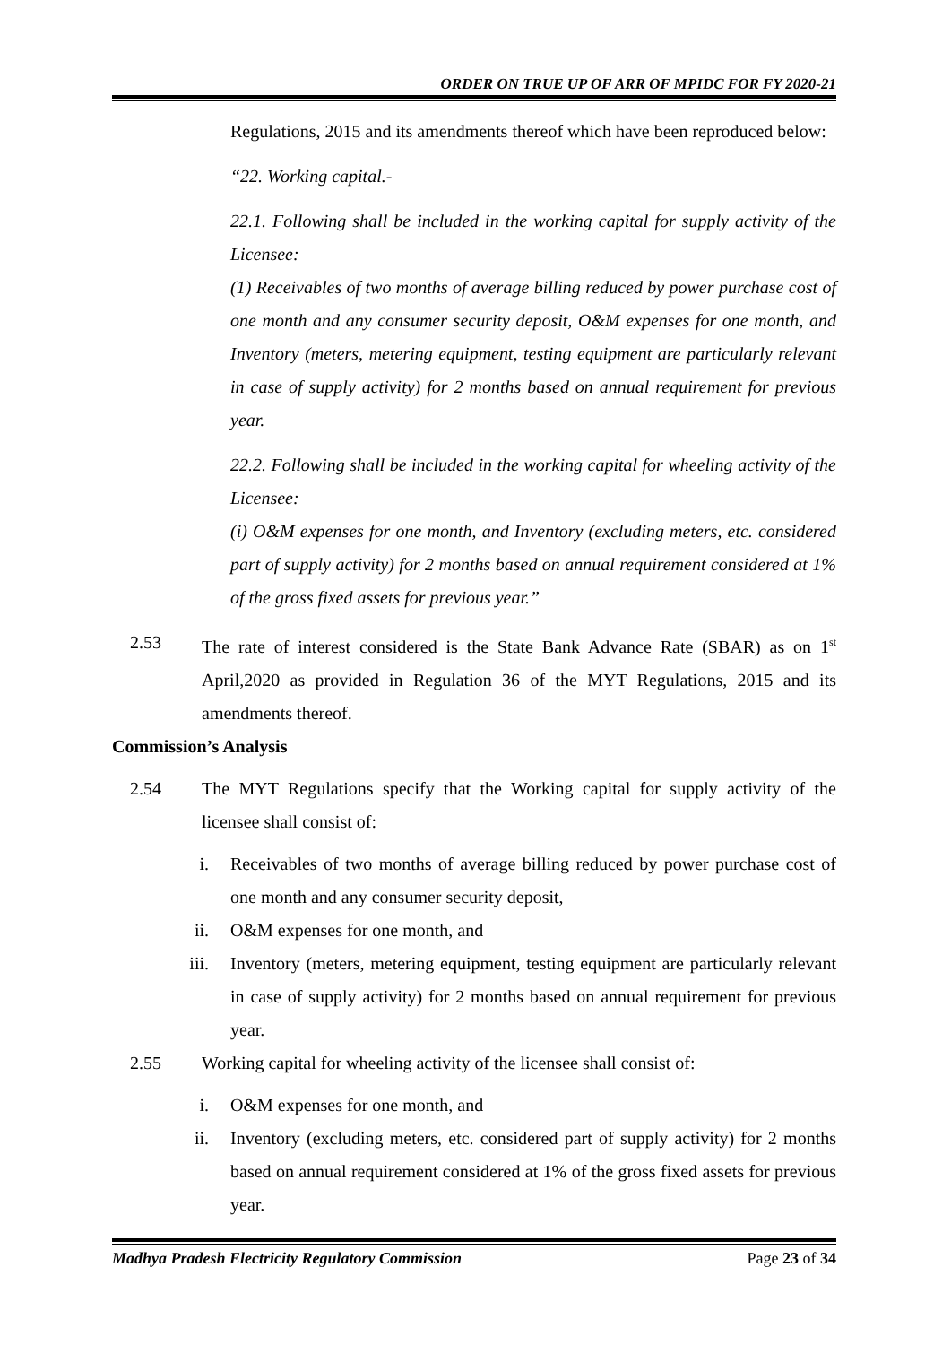ORDER ON TRUE UP OF ARR OF MPIDC FOR FY 2020-21
Regulations, 2015 and its amendments thereof which have been reproduced below:
“22. Working capital.-
22.1. Following shall be included in the working capital for supply activity of the Licensee:
(1) Receivables of two months of average billing reduced by power purchase cost of one month and any consumer security deposit, O&M expenses for one month, and Inventory (meters, metering equipment, testing equipment are particularly relevant in case of supply activity) for 2 months based on annual requirement for previous year.
22.2. Following shall be included in the working capital for wheeling activity of the Licensee:
(i) O&M expenses for one month, and Inventory (excluding meters, etc. considered part of supply activity) for 2 months based on annual requirement considered at 1% of the gross fixed assets for previous year.”
2.53 The rate of interest considered is the State Bank Advance Rate (SBAR) as on 1<sup>st</sup> April,2020 as provided in Regulation 36 of the MYT Regulations, 2015 and its amendments thereof.
Commission’s Analysis
2.54 The MYT Regulations specify that the Working capital for supply activity of the licensee shall consist of:
i. Receivables of two months of average billing reduced by power purchase cost of one month and any consumer security deposit,
ii. O&M expenses for one month, and
iii. Inventory (meters, metering equipment, testing equipment are particularly relevant in case of supply activity) for 2 months based on annual requirement for previous year.
2.55 Working capital for wheeling activity of the licensee shall consist of:
i. O&M expenses for one month, and
ii. Inventory (excluding meters, etc. considered part of supply activity) for 2 months based on annual requirement considered at 1% of the gross fixed assets for previous year.
Madhya Pradesh Electricity Regulatory Commission Page 23 of 34